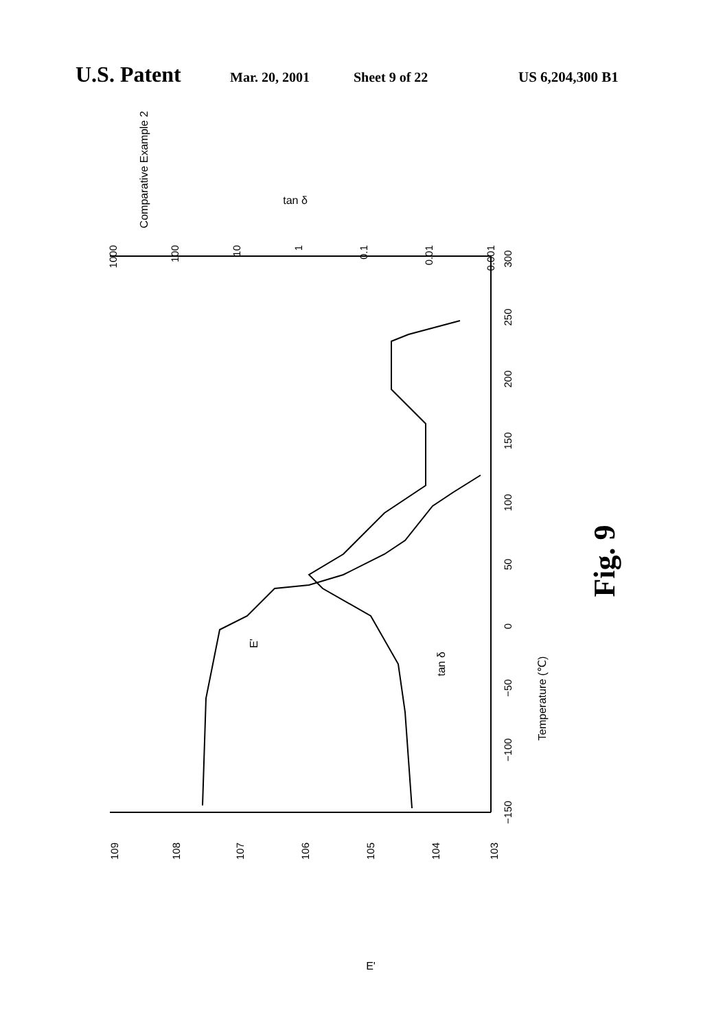U.S. Patent Mar. 20, 2001 Sheet 9 of 22 US 6,204,300 B1
Comparative Example 2
Temperature (℃)
E'
tan δ
tan δ
E'
1000
100
10
1
0.1
0.01
0.001
109
108
107
106
105
104
103
−150
−100
−50
0
50
100
150
200
250
300
Fig. 9